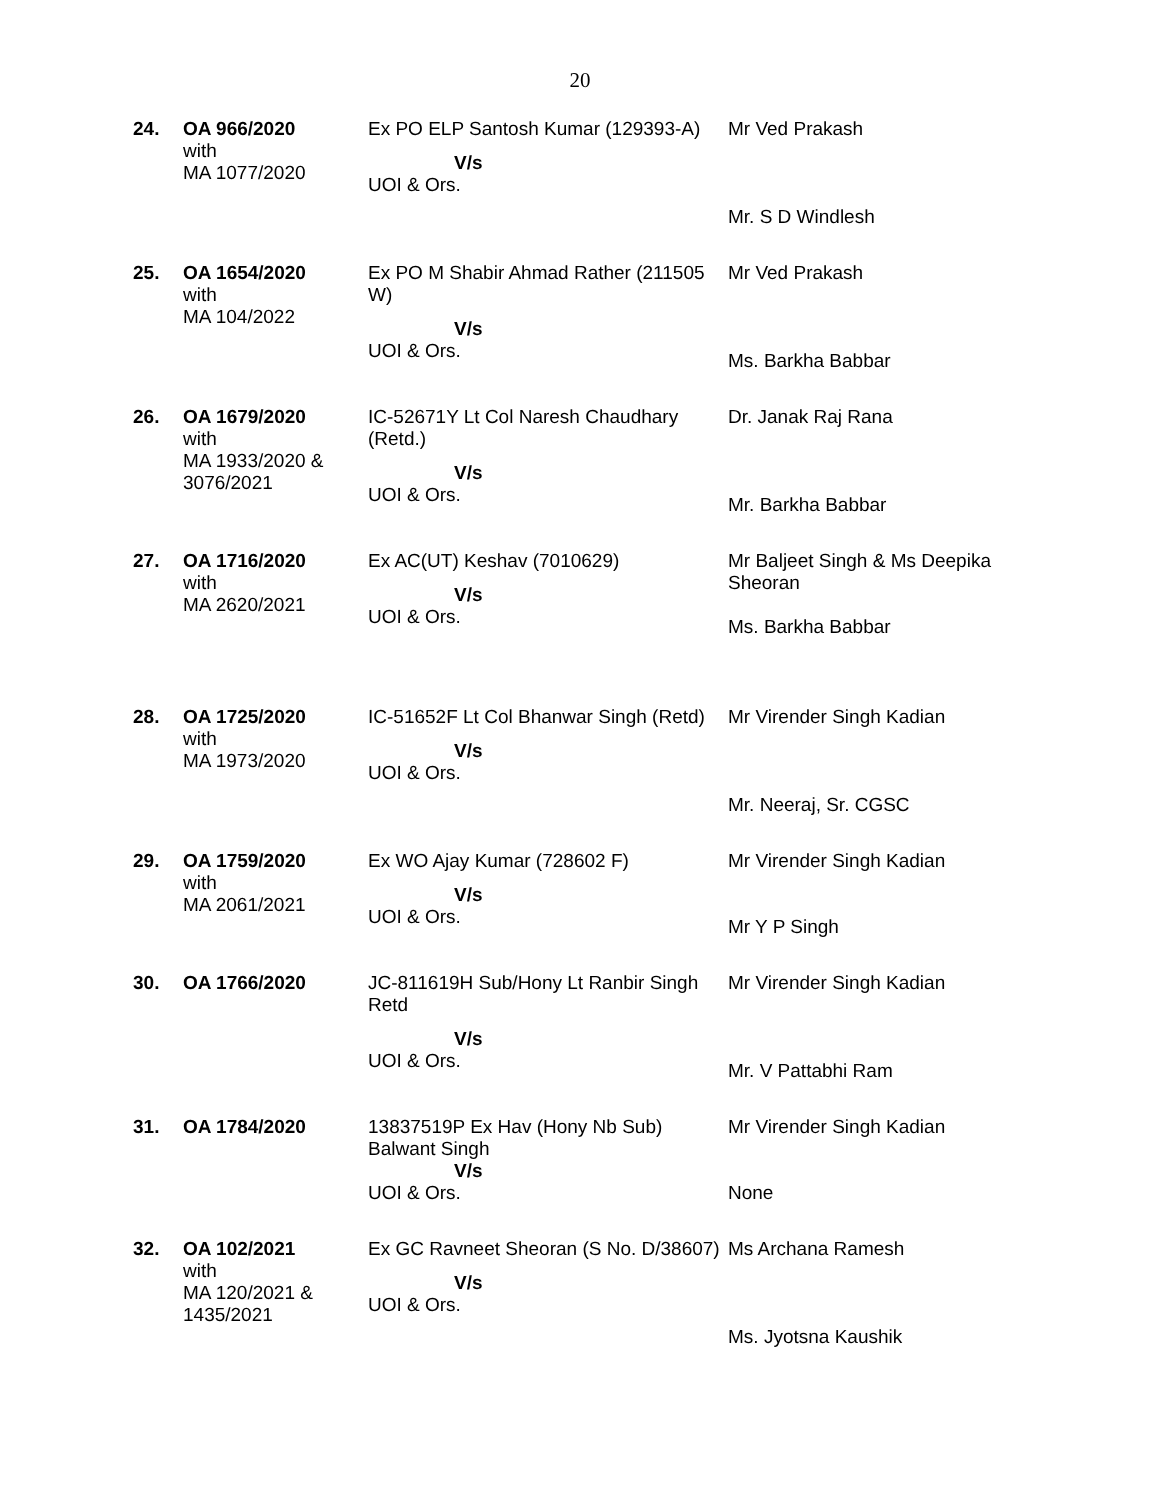20
| 24. | OA 966/2020 with MA 1077/2020 | Ex PO ELP Santosh Kumar (129393-A) V/s UOI & Ors. | Mr Ved Prakash Mr. S D Windlesh |
| 25. | OA 1654/2020 with MA 104/2022 | Ex PO M Shabir Ahmad Rather (211505 W) V/s UOI & Ors. | Mr Ved Prakash Ms. Barkha Babbar |
| 26. | OA 1679/2020 with MA 1933/2020 & 3076/2021 | IC-52671Y Lt Col Naresh Chaudhary (Retd.) V/s UOI & Ors. | Dr. Janak Raj Rana Mr. Barkha Babbar |
| 27. | OA 1716/2020 with MA 2620/2021 | Ex AC(UT) Keshav (7010629) V/s UOI & Ors. | Mr Baljeet Singh & Ms Deepika Sheoran Ms. Barkha Babbar |
| 28. | OA 1725/2020 with MA 1973/2020 | IC-51652F Lt Col Bhanwar Singh (Retd) V/s UOI & Ors. | Mr Virender Singh Kadian Mr. Neeraj, Sr. CGSC |
| 29. | OA 1759/2020 with MA 2061/2021 | Ex WO Ajay Kumar (728602 F) V/s UOI & Ors. | Mr Virender Singh Kadian Mr Y P Singh |
| 30. | OA 1766/2020 | JC-811619H Sub/Hony Lt Ranbir Singh Retd V/s UOI & Ors. | Mr Virender Singh Kadian Mr. V Pattabhi Ram |
| 31. | OA 1784/2020 | 13837519P Ex Hav (Hony Nb Sub) Balwant Singh V/s UOI & Ors. | Mr Virender Singh Kadian None |
| 32. | OA 102/2021 with MA 120/2021 & 1435/2021 | Ex GC Ravneet Sheoran (S No. D/38607) V/s UOI & Ors. | Ms Archana Ramesh Ms. Jyotsna Kaushik |